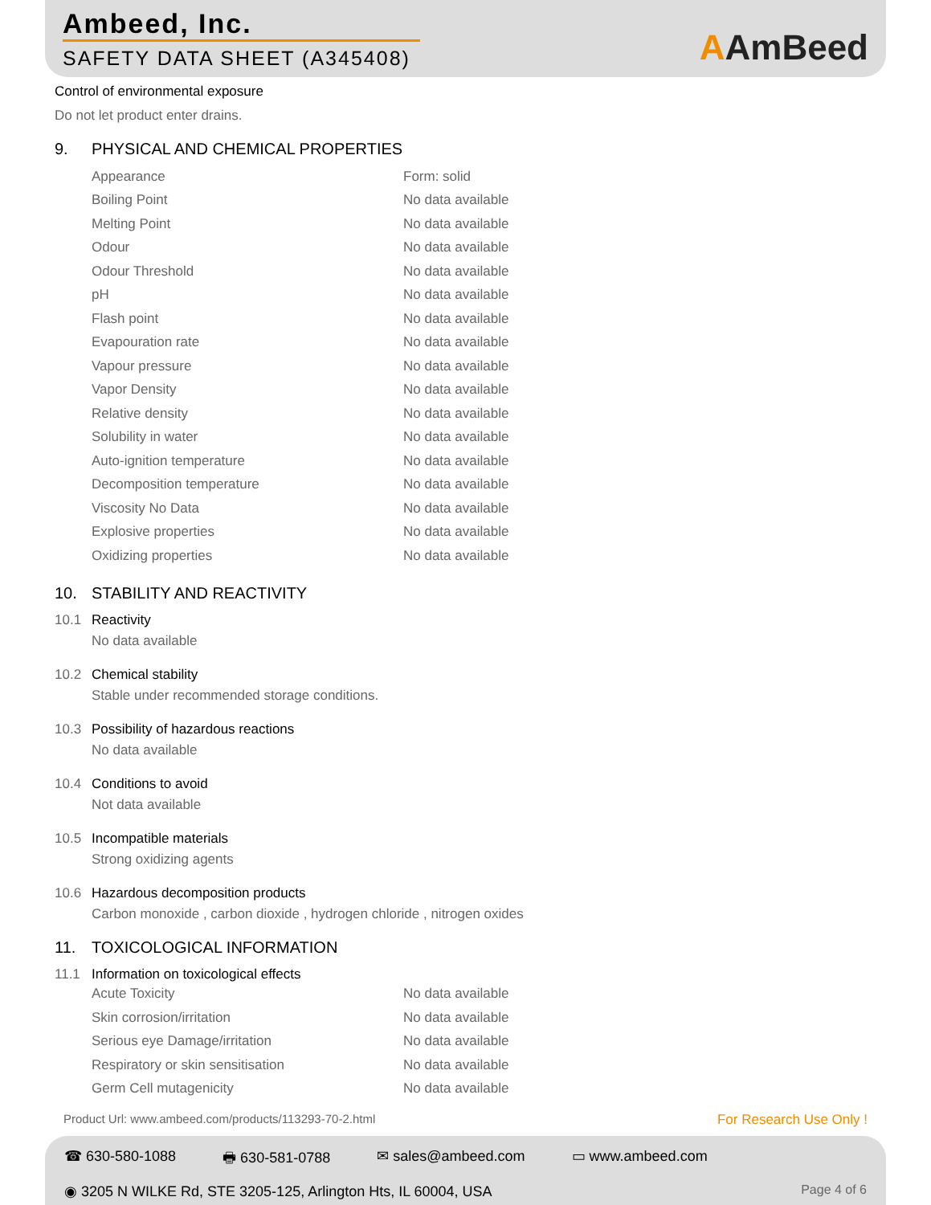Ambeed, Inc.
SAFETY DATA SHEET (A345408)
AAmBeed
Control of environmental exposure
Do not let product enter drains.
9. PHYSICAL AND CHEMICAL PROPERTIES
| Appearance | Form: solid |
| Boiling Point | No data available |
| Melting Point | No data available |
| Odour | No data available |
| Odour Threshold | No data available |
| pH | No data available |
| Flash point | No data available |
| Evapouration rate | No data available |
| Vapour pressure | No data available |
| Vapor Density | No data available |
| Relative density | No data available |
| Solubility in water | No data available |
| Auto-ignition temperature | No data available |
| Decomposition temperature | No data available |
| Viscosity No Data | No data available |
| Explosive properties | No data available |
| Oxidizing properties | No data available |
10. STABILITY AND REACTIVITY
10.1 Reactivity
No data available
10.2 Chemical stability
Stable under recommended storage conditions.
10.3 Possibility of hazardous reactions
No data available
10.4 Conditions to avoid
Not data available
10.5 Incompatible materials
Strong oxidizing agents
10.6 Hazardous decomposition products
Carbon monoxide , carbon dioxide , hydrogen chloride , nitrogen oxides
11. TOXICOLOGICAL INFORMATION
11.1 Information on toxicological effects
| Acute Toxicity | No data available |
| Skin corrosion/irritation | No data available |
| Serious eye Damage/irritation | No data available |
| Respiratory or skin sensitisation | No data available |
| Germ Cell mutagenicity | No data available |
Product Url: www.ambeed.com/products/113293-70-2.html For Research Use Only !
☎ 630-580-1088 🖶 630-581-0788 ✉ sales@ambeed.com ▭ www.ambeed.com
◉ 3205 N WILKE Rd, STE 3205-125, Arlington Hts, IL 60004, USA Page 4 of 6